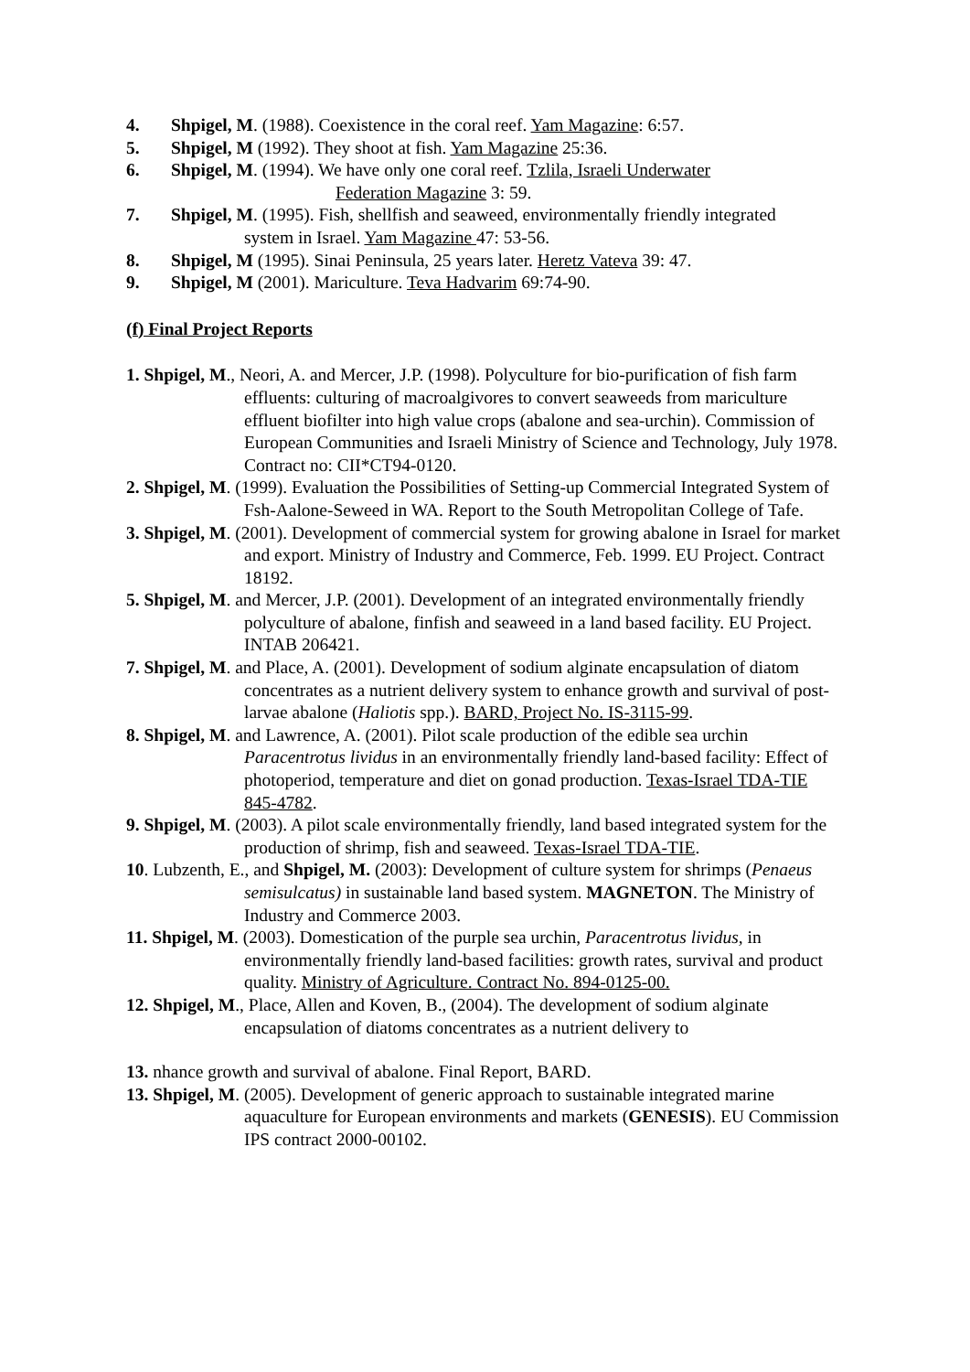4. Shpigel, M. (1988). Coexistence in the coral reef. Yam Magazine: 6:57.
5. Shpigel, M (1992). They shoot at fish. Yam Magazine 25:36.
6. Shpigel, M. (1994). We have only one coral reef. Tzlila, Israeli Underwater
Federation Magazine 3: 59.
7. Shpigel, M. (1995). Fish, shellfish and seaweed, environmentally friendly integrated
system in Israel. Yam Magazine 47: 53-56.
8. Shpigel, M (1995). Sinai Peninsula, 25 years later. Heretz Vateva 39: 47.
9. Shpigel, M (2001). Mariculture. Teva Hadvarim 69:74-90.
(f) Final Project Reports
1. Shpigel, M., Neori, A. and Mercer, J.P. (1998). Polyculture for bio-purification of fish farm effluents: culturing of macroalgivores to convert seaweeds from mariculture effluent biofilter into high value crops (abalone and sea-urchin). Commission of European Communities and Israeli Ministry of Science and Technology, July 1978. Contract no: CII*CT94-0120.
2. Shpigel, M. (1999). Evaluation the Possibilities of Setting-up Commercial Integrated System of Fsh-Aalone-Seweed in WA. Report to the South Metropolitan College of Tafe.
3. Shpigel, M. (2001). Development of commercial system for growing abalone in Israel for market and export. Ministry of Industry and Commerce, Feb. 1999. EU Project. Contract 18192.
5. Shpigel, M. and Mercer, J.P. (2001). Development of an integrated environmentally friendly polyculture of abalone, finfish and seaweed in a land based facility. EU Project. INTAB 206421.
7. Shpigel, M. and Place, A. (2001). Development of sodium alginate encapsulation of diatom concentrates as a nutrient delivery system to enhance growth and survival of post-larvae abalone (Haliotis spp.). BARD, Project No. IS-3115-99.
8. Shpigel, M. and Lawrence, A. (2001). Pilot scale production of the edible sea urchin Paracentrotus lividus in an environmentally friendly land-based facility: Effect of photoperiod, temperature and diet on gonad production. Texas-Israel TDA-TIE 845-4782.
9. Shpigel, M. (2003). A pilot scale environmentally friendly, land based integrated system for the production of shrimp, fish and seaweed. Texas-Israel TDA-TIE.
10. Lubzenth, E., and Shpigel, M. (2003): Development of culture system for shrimps (Penaeus semisulcatus) in sustainable land based system. MAGNETON. The Ministry of Industry and Commerce 2003.
11. Shpigel, M. (2003). Domestication of the purple sea urchin, Paracentrotus lividus, in environmentally friendly land-based facilities: growth rates, survival and product quality. Ministry of Agriculture. Contract No. 894-0125-00.
12. Shpigel, M., Place, Allen and Koven, B., (2004). The development of sodium alginate encapsulation of diatoms concentrates as a nutrient delivery to
13. nhance growth and survival of abalone. Final Report, BARD.
13. Shpigel, M. (2005). Development of generic approach to sustainable integrated marine aquaculture for European environments and markets (GENESIS). EU Commission IPS contract 2000-00102.